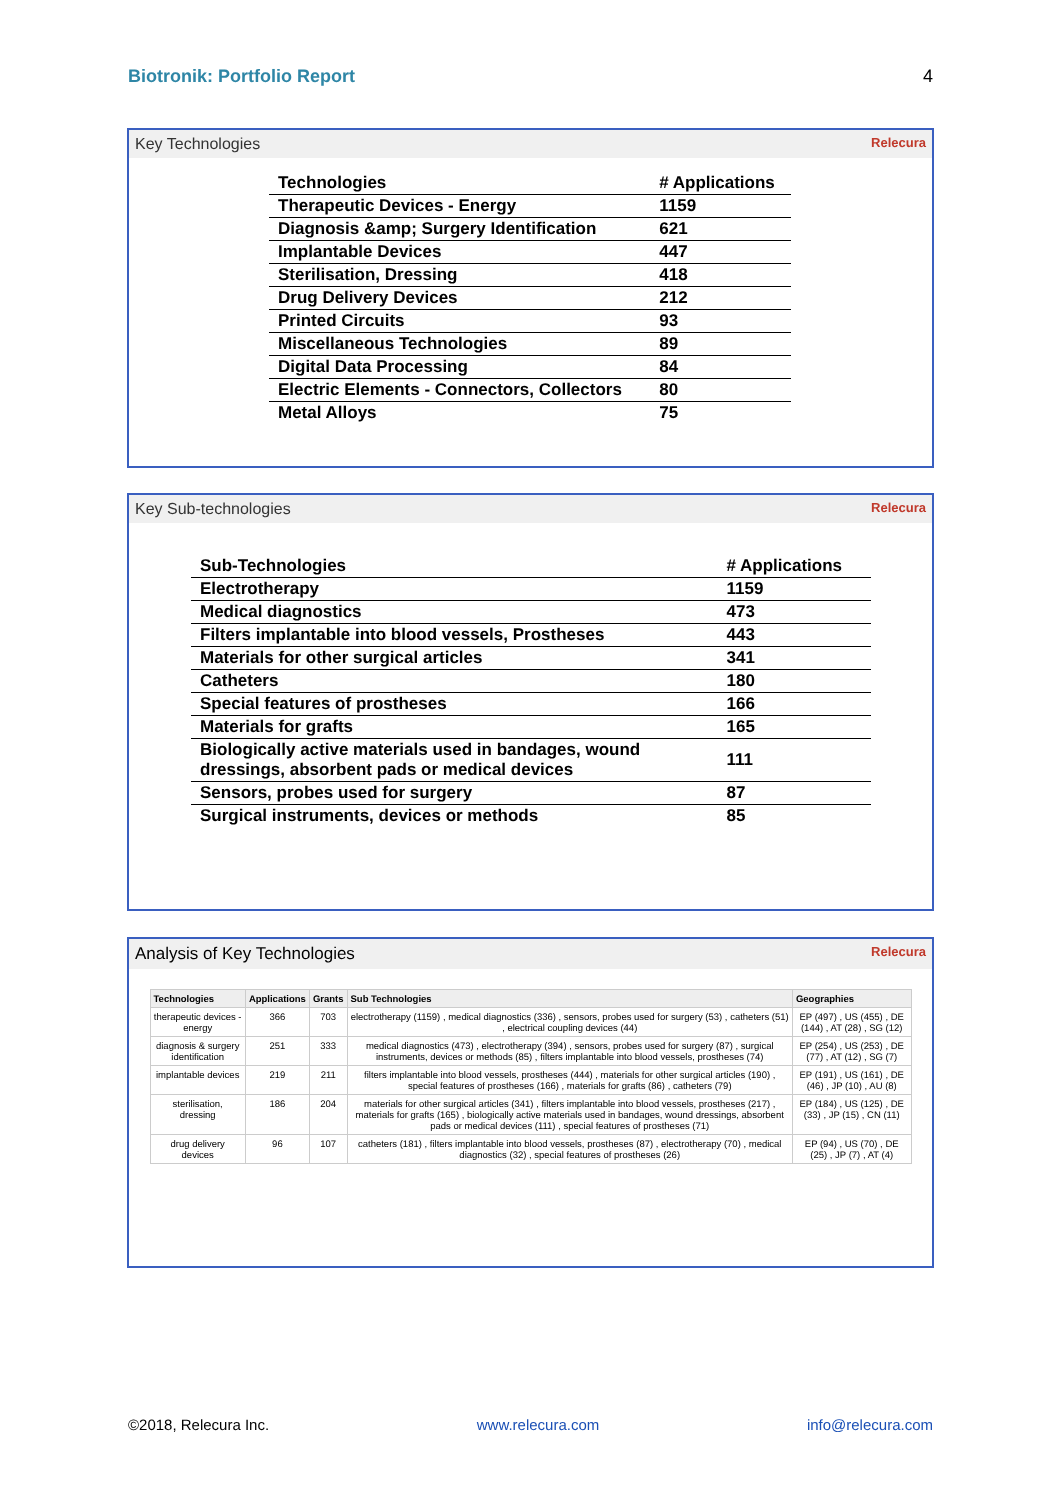Biotronik: Portfolio Report 4
Key Technologies Relecura
| Technologies | # Applications |
| --- | --- |
| Therapeutic Devices - Energy | 1159 |
| Diagnosis &amp; Surgery Identification | 621 |
| Implantable Devices | 447 |
| Sterilisation, Dressing | 418 |
| Drug Delivery Devices | 212 |
| Printed Circuits | 93 |
| Miscellaneous Technologies | 89 |
| Digital Data Processing | 84 |
| Electric Elements - Connectors, Collectors | 80 |
| Metal Alloys | 75 |
Key Sub-technologies Relecura
| Sub-Technologies | # Applications |
| --- | --- |
| Electrotherapy | 1159 |
| Medical diagnostics | 473 |
| Filters implantable into blood vessels, Prostheses | 443 |
| Materials for other surgical articles | 341 |
| Catheters | 180 |
| Special features of prostheses | 166 |
| Materials for grafts | 165 |
| Biologically active materials used in bandages, wound dressings, absorbent pads or medical devices | 111 |
| Sensors, probes used for surgery | 87 |
| Surgical instruments, devices or methods | 85 |
Analysis of Key Technologies Relecura
| Technologies | Applications | Grants | Sub Technologies | Geographies |
| --- | --- | --- | --- | --- |
| therapeutic devices - energy | 366 | 703 | electrotherapy (1159) , medical diagnostics (336) , sensors, probes used for surgery (53) , catheters (51) , electrical coupling devices (44) | EP (497) , US (455) , DE (144) , AT (28) , SG (12) |
| diagnosis & surgery identification | 251 | 333 | medical diagnostics (473) , electrotherapy (394) , sensors, probes used for surgery (87) , surgical instruments, devices or methods (85) , filters implantable into blood vessels, prostheses (74) | EP (254) , US (253) , DE (77) , AT (12) , SG (7) |
| implantable devices | 219 | 211 | filters implantable into blood vessels, prostheses (444) , materials for other surgical articles (190) , special features of prostheses (166) , materials for grafts (86) , catheters (79) | EP (191) , US (161) , DE (46) , JP (10) , AU (8) |
| sterilisation, dressing | 186 | 204 | materials for other surgical articles (341) , filters implantable into blood vessels, prostheses (217) , materials for grafts (165) , biologically active materials used in bandages, wound dressings, absorbent pads or medical devices (111) , special features of prostheses (71) | EP (184) , US (125) , DE (33) , JP (15) , CN (11) |
| drug delivery devices | 96 | 107 | catheters (181) , filters implantable into blood vessels, prostheses (87) , electrotherapy (70) , medical diagnostics (32) , special features of prostheses (26) | EP (94) , US (70) , DE (25) , JP (7) , AT (4) |
©2018, Relecura Inc. www.relecura.com info@relecura.com